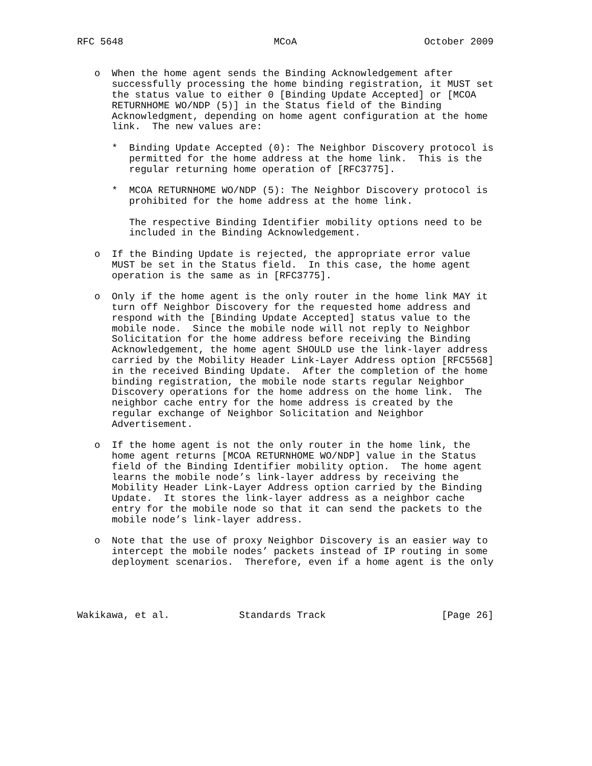RFC 5648                          MCoA                      October 2009


   o  When the home agent sends the Binding Acknowledgement after
      successfully processing the home binding registration, it MUST set
      the status value to either 0 [Binding Update Accepted] or [MCOA
      RETURNHOME WO/NDP (5)] in the Status field of the Binding
      Acknowledgment, depending on home agent configuration at the home
      link.  The new values are:

      *  Binding Update Accepted (0): The Neighbor Discovery protocol is
         permitted for the home address at the home link.  This is the
         regular returning home operation of [RFC3775].

      *  MCOA RETURNHOME WO/NDP (5): The Neighbor Discovery protocol is
         prohibited for the home address at the home link.

         The respective Binding Identifier mobility options need to be
         included in the Binding Acknowledgement.

   o  If the Binding Update is rejected, the appropriate error value
      MUST be set in the Status field.  In this case, the home agent
      operation is the same as in [RFC3775].

   o  Only if the home agent is the only router in the home link MAY it
      turn off Neighbor Discovery for the requested home address and
      respond with the [Binding Update Accepted] status value to the
      mobile node.  Since the mobile node will not reply to Neighbor
      Solicitation for the home address before receiving the Binding
      Acknowledgement, the home agent SHOULD use the link-layer address
      carried by the Mobility Header Link-Layer Address option [RFC5568]
      in the received Binding Update.  After the completion of the home
      binding registration, the mobile node starts regular Neighbor
      Discovery operations for the home address on the home link.  The
      neighbor cache entry for the home address is created by the
      regular exchange of Neighbor Solicitation and Neighbor
      Advertisement.

   o  If the home agent is not the only router in the home link, the
      home agent returns [MCOA RETURNHOME WO/NDP] value in the Status
      field of the Binding Identifier mobility option.  The home agent
      learns the mobile node’s link-layer address by receiving the
      Mobility Header Link-Layer Address option carried by the Binding
      Update.  It stores the link-layer address as a neighbor cache
      entry for the mobile node so that it can send the packets to the
      mobile node’s link-layer address.

   o  Note that the use of proxy Neighbor Discovery is an easier way to
      intercept the mobile nodes’ packets instead of IP routing in some
      deployment scenarios.  Therefore, even if a home agent is the only




Wakikawa, et al.            Standards Track                    [Page 26]